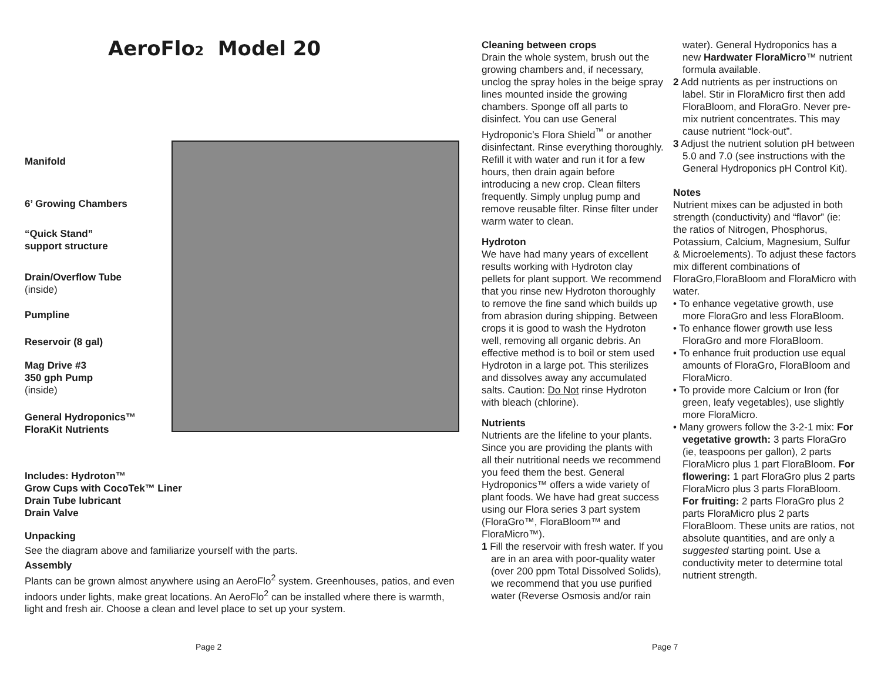AeroFlo2 Model 20
Manifold
6’ Growing Chambers
“Quick Stand”
support structure
Drain/Overflow Tube
(inside)
Pumpline
Reservoir (8 gal)
Mag Drive #3
350 gph Pump
(inside)
General Hydroponics™
FloraKit Nutrients
Includes: Hydroton™
Grow Cups with CocoTek™ Liner
Drain Tube lubricant
Drain Valve
Unpacking
See the diagram above and familiarize yourself with the parts.
Assembly
Plants can be grown almost anywhere using an AeroFlo<sup>2</sup> system. Greenhouses, patios, and even indoors under lights, make great locations. An AeroFlo<sup>2</sup> can be installed where there is warmth, light and fresh air. Choose a clean and level place to set up your system.
Cleaning between crops
Drain the whole system, brush out the growing chambers and, if necessary, unclog the spray holes in the beige spray lines mounted inside the growing chambers. Sponge off all parts to disinfect. You can use General Hydroponic’s Flora Shield<sup>™</sup> or another disinfectant. Rinse everything thoroughly. Refill it with water and run it for a few hours, then drain again before introducing a new crop. Clean filters frequently. Simply unplug pump and remove reusable filter. Rinse filter under warm water to clean.
Hydroton
We have had many years of excellent results working with Hydroton clay pellets for plant support. We recommend that you rinse new Hydroton thoroughly to remove the fine sand which builds up from abrasion during shipping. Between crops it is good to wash the Hydroton well, removing all organic debris. An effective method is to boil or stem used Hydroton in a large pot. This sterilizes and dissolves away any accumulated salts. Caution: Do Not rinse Hydroton with bleach (chlorine).
Nutrients
Nutrients are the lifeline to your plants. Since you are providing the plants with all their nutritional needs we recommend you feed them the best. General Hydroponics™ offers a wide variety of plant foods. We have had great success using our Flora series 3 part system (FloraGro™, FloraBloom™ and FloraMicro™).
1 Fill the reservoir with fresh water. If you are in an area with poor-quality water (over 200 ppm Total Dissolved Solids), we recommend that you use purified water (Reverse Osmosis and/or rain
water). General Hydroponics has a new Hardwater FloraMicro™ nutrient formula available.
2 Add nutrients as per instructions on label. Stir in FloraMicro first then add FloraBloom, and FloraGro. Never pre-mix nutrient concentrates. This may cause nutrient “lock-out”.
3 Adjust the nutrient solution pH between 5.0 and 7.0 (see instructions with the General Hydroponics pH Control Kit).
Notes
Nutrient mixes can be adjusted in both strength (conductivity) and “flavor” (ie: the ratios of Nitrogen, Phosphorus, Potassium, Calcium, Magnesium, Sulfur & Microelements). To adjust these factors mix different combinations of FloraGro,FloraBloom and FloraMicro with water.
• To enhance vegetative growth, use more FloraGro and less FloraBloom.
• To enhance flower growth use less FloraGro and more FloraBloom.
• To enhance fruit production use equal amounts of FloraGro, FloraBloom and FloraMicro.
• To provide more Calcium or Iron (for green, leafy vegetables), use slightly more FloraMicro.
• Many growers follow the 3-2-1 mix: For vegetative growth: 3 parts FloraGro (ie, teaspoons per gallon), 2 parts FloraMicro plus 1 part FloraBloom. For flowering: 1 part FloraGro plus 2 parts FloraMicro plus 3 parts FloraBloom. For fruiting: 2 parts FloraGro plus 2 parts FloraMicro plus 2 parts FloraBloom. These units are ratios, not absolute quantities, and are only a suggested starting point. Use a conductivity meter to determine total nutrient strength.
Page 2 Page 7